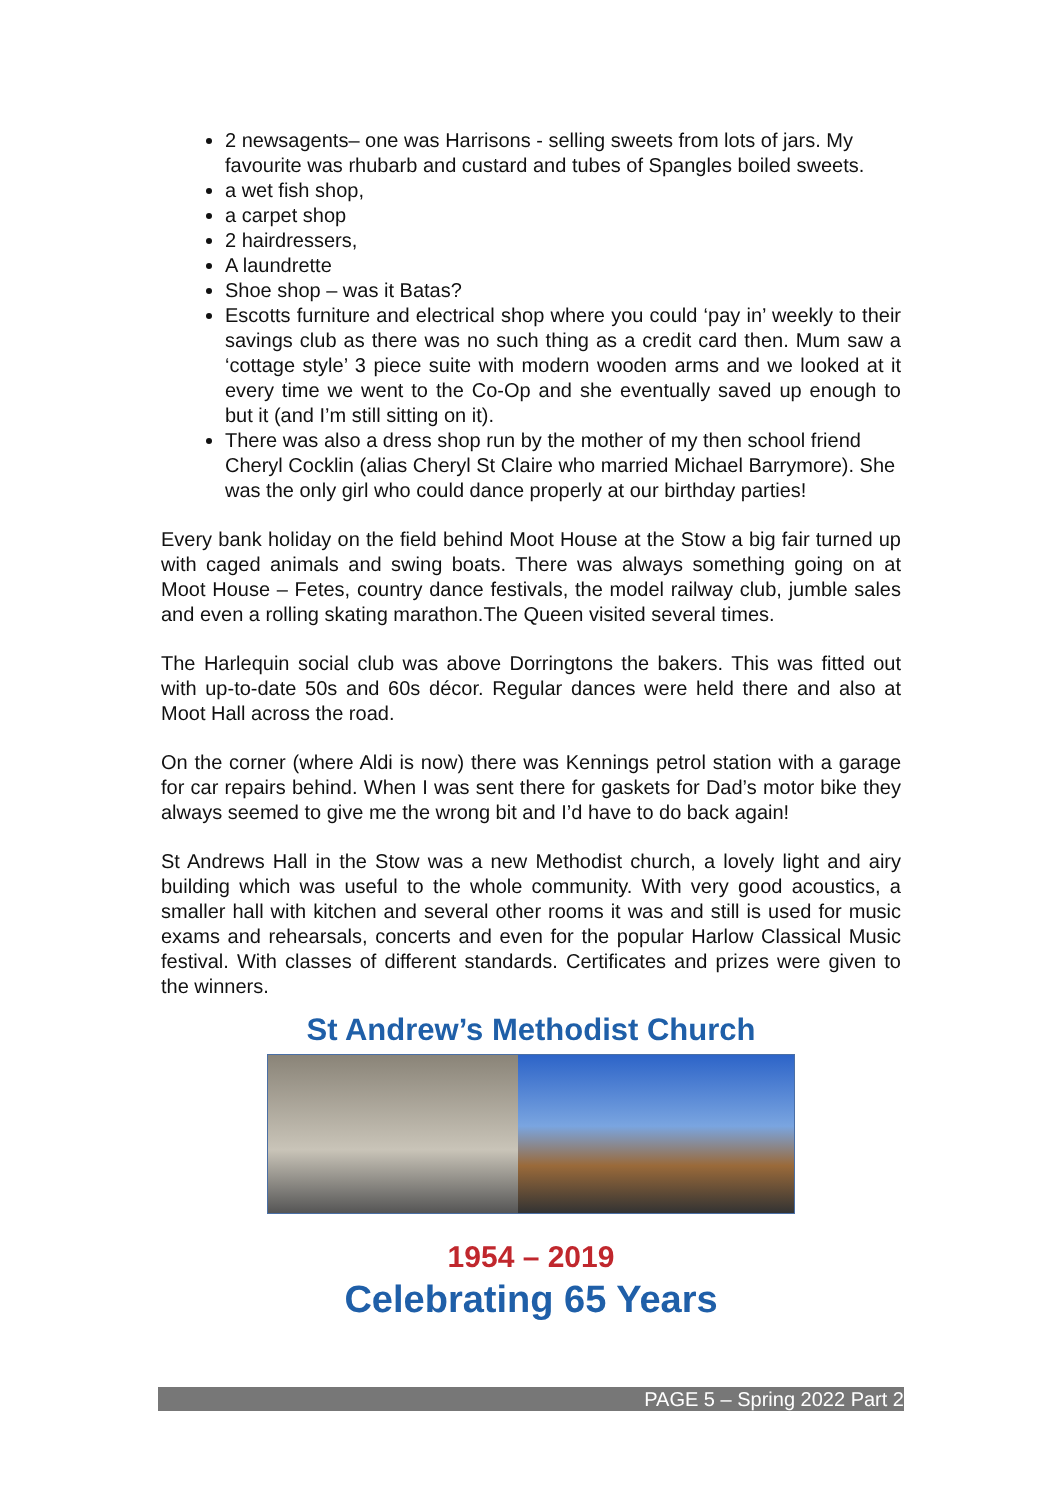2 newsagents– one was Harrisons - selling sweets from lots of jars. My favourite was rhubarb and custard and tubes of Spangles boiled sweets.
a wet fish shop,
a carpet shop
2 hairdressers,
A laundrette
Shoe shop – was it Batas?
Escotts furniture and electrical shop where you could ‘pay in’ weekly to their savings club as there was no such thing as a credit card then. Mum saw a ‘cottage style’ 3 piece suite with modern wooden arms and we looked at it every time we went to the Co-Op and she eventually saved up enough to but it (and I’m still sitting on it).
There was also a dress shop run by the mother of my then school friend Cheryl Cocklin (alias Cheryl St Claire who married Michael Barrymore). She was the only girl who could dance properly at our birthday parties!
Every bank holiday on the field behind Moot House at the Stow a big fair turned up with caged animals and swing boats. There was always something going on at Moot House – Fetes, country dance festivals, the model railway club, jumble sales and even a rolling skating marathon.The Queen visited several times.
The Harlequin social club was above Dorringtons the bakers. This was fitted out with up-to-date 50s and 60s décor. Regular dances were held there and also at Moot Hall across the road.
On the corner (where Aldi is now) there was Kennings petrol station with a garage for car repairs behind. When I was sent there for gaskets for Dad’s motor bike they always seemed to give me the wrong bit and I’d have to do back again!
St Andrews Hall in the Stow was a new Methodist church, a lovely light and airy building which was useful to the whole community. With very good acoustics, a smaller hall with kitchen and several other rooms it was and still is used for music exams and rehearsals, concerts and even for the popular Harlow Classical Music festival. With classes of different standards. Certificates and prizes were given to the winners.
St Andrew’s Methodist Church
1954 – 2019
Celebrating 65 Years
PAGE 5 – Spring 2022 Part 2